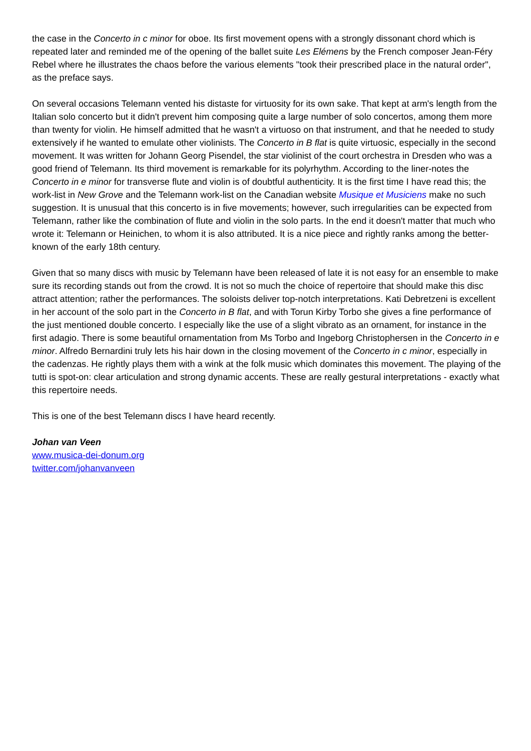the case in the Concerto in c minor for oboe. Its first movement opens with a strongly dissonant chord which is repeated later and reminded me of the opening of the ballet suite Les Elémens by the French composer Jean-Féry Rebel where he illustrates the chaos before the various elements "took their prescribed place in the natural order", as the preface says.
On several occasions Telemann vented his distaste for virtuosity for its own sake. That kept at arm's length from the Italian solo concerto but it didn't prevent him composing quite a large number of solo concertos, among them more than twenty for violin. He himself admitted that he wasn't a virtuoso on that instrument, and that he needed to study extensively if he wanted to emulate other violinists. The Concerto in B flat is quite virtuosic, especially in the second movement. It was written for Johann Georg Pisendel, the star violinist of the court orchestra in Dresden who was a good friend of Telemann. Its third movement is remarkable for its polyrhythm. According to the liner-notes the Concerto in e minor for transverse flute and violin is of doubtful authenticity. It is the first time I have read this; the work-list in New Grove and the Telemann work-list on the Canadian website Musique et Musiciens make no such suggestion. It is unusual that this concerto is in five movements; however, such irregularities can be expected from Telemann, rather like the combination of flute and violin in the solo parts. In the end it doesn't matter that much who wrote it: Telemann or Heinichen, to whom it is also attributed. It is a nice piece and rightly ranks among the better-known of the early 18th century.
Given that so many discs with music by Telemann have been released of late it is not easy for an ensemble to make sure its recording stands out from the crowd. It is not so much the choice of repertoire that should make this disc attract attention; rather the performances. The soloists deliver top-notch interpretations. Kati Debretzeni is excellent in her account of the solo part in the Concerto in B flat, and with Torun Kirby Torbo she gives a fine performance of the just mentioned double concerto. I especially like the use of a slight vibrato as an ornament, for instance in the first adagio. There is some beautiful ornamentation from Ms Torbo and Ingeborg Christophersen in the Concerto in e minor. Alfredo Bernardini truly lets his hair down in the closing movement of the Concerto in c minor, especially in the cadenzas. He rightly plays them with a wink at the folk music which dominates this movement. The playing of the tutti is spot-on: clear articulation and strong dynamic accents. These are really gestural interpretations - exactly what this repertoire needs.
This is one of the best Telemann discs I have heard recently.
Johan van Veen
www.musica-dei-donum.org
twitter.com/johanvanveen